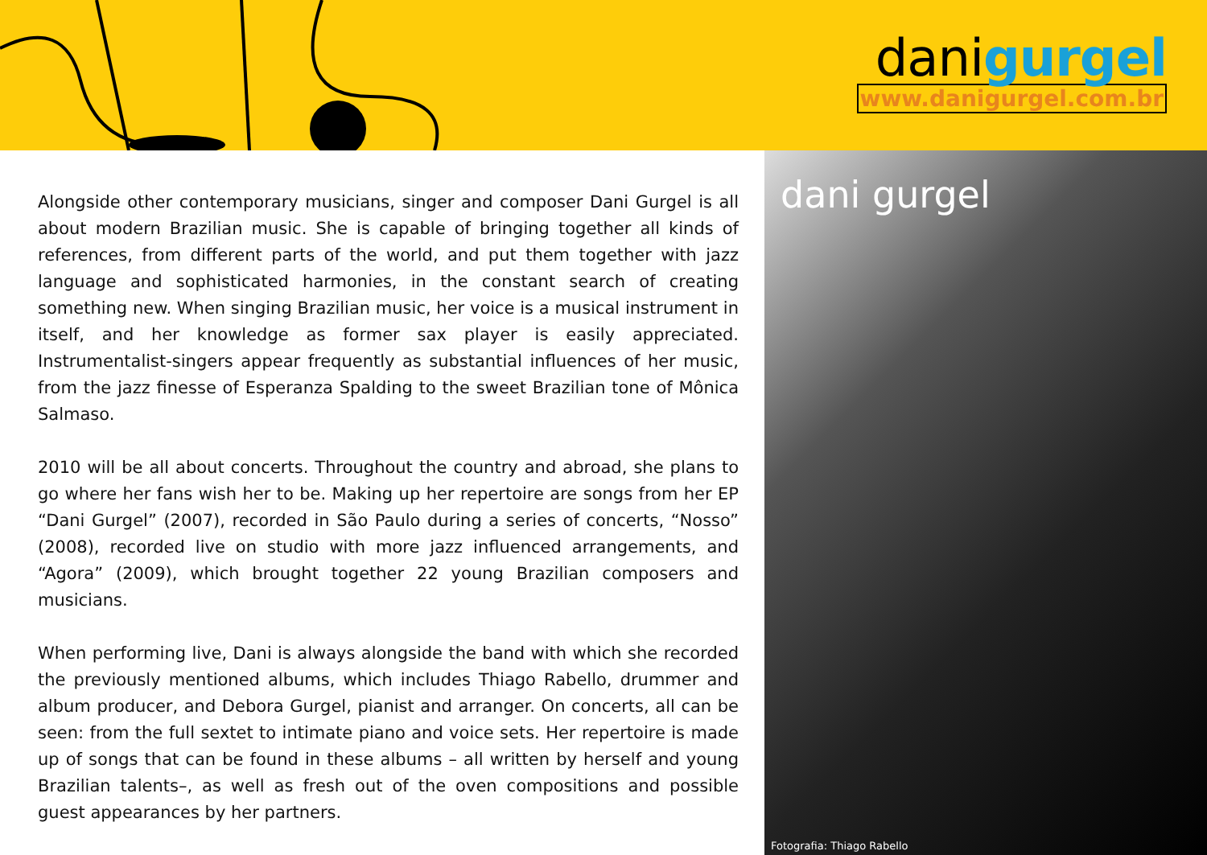danigurgel
www.danigurgel.com.br
Alongside other contemporary musicians, singer and composer Dani Gurgel is all about modern Brazilian music. She is capable of bringing together all kinds of references, from different parts of the world, and put them together with jazz language and sophisticated harmonies, in the constant search of creating something new. When singing Brazilian music, her voice is a musical instrument in itself, and her knowledge as former sax player is easily appreciated. Instrumentalist-singers appear frequently as substantial influences of her music, from the jazz finesse of Esperanza Spalding to the sweet Brazilian tone of Mônica Salmaso.
2010 will be all about concerts. Throughout the country and abroad, she plans to go where her fans wish her to be. Making up her repertoire are songs from her EP “Dani Gurgel” (2007), recorded in São Paulo during a series of concerts, “Nosso” (2008), recorded live on studio with more jazz influenced arrangements, and “Agora” (2009), which brought together 22 young Brazilian composers and musicians.
When performing live, Dani is always alongside the band with which she recorded the previously mentioned albums, which includes Thiago Rabello, drummer and album producer, and Debora Gurgel, pianist and arranger. On concerts, all can be seen: from the full sextet to intimate piano and voice sets. Her repertoire is made up of songs that can be found in these albums – all written by herself and young Brazilian talents–, as well as fresh out of the oven compositions and possible guest appearances by her partners.
dani gurgel
Fotografia: Thiago Rabello